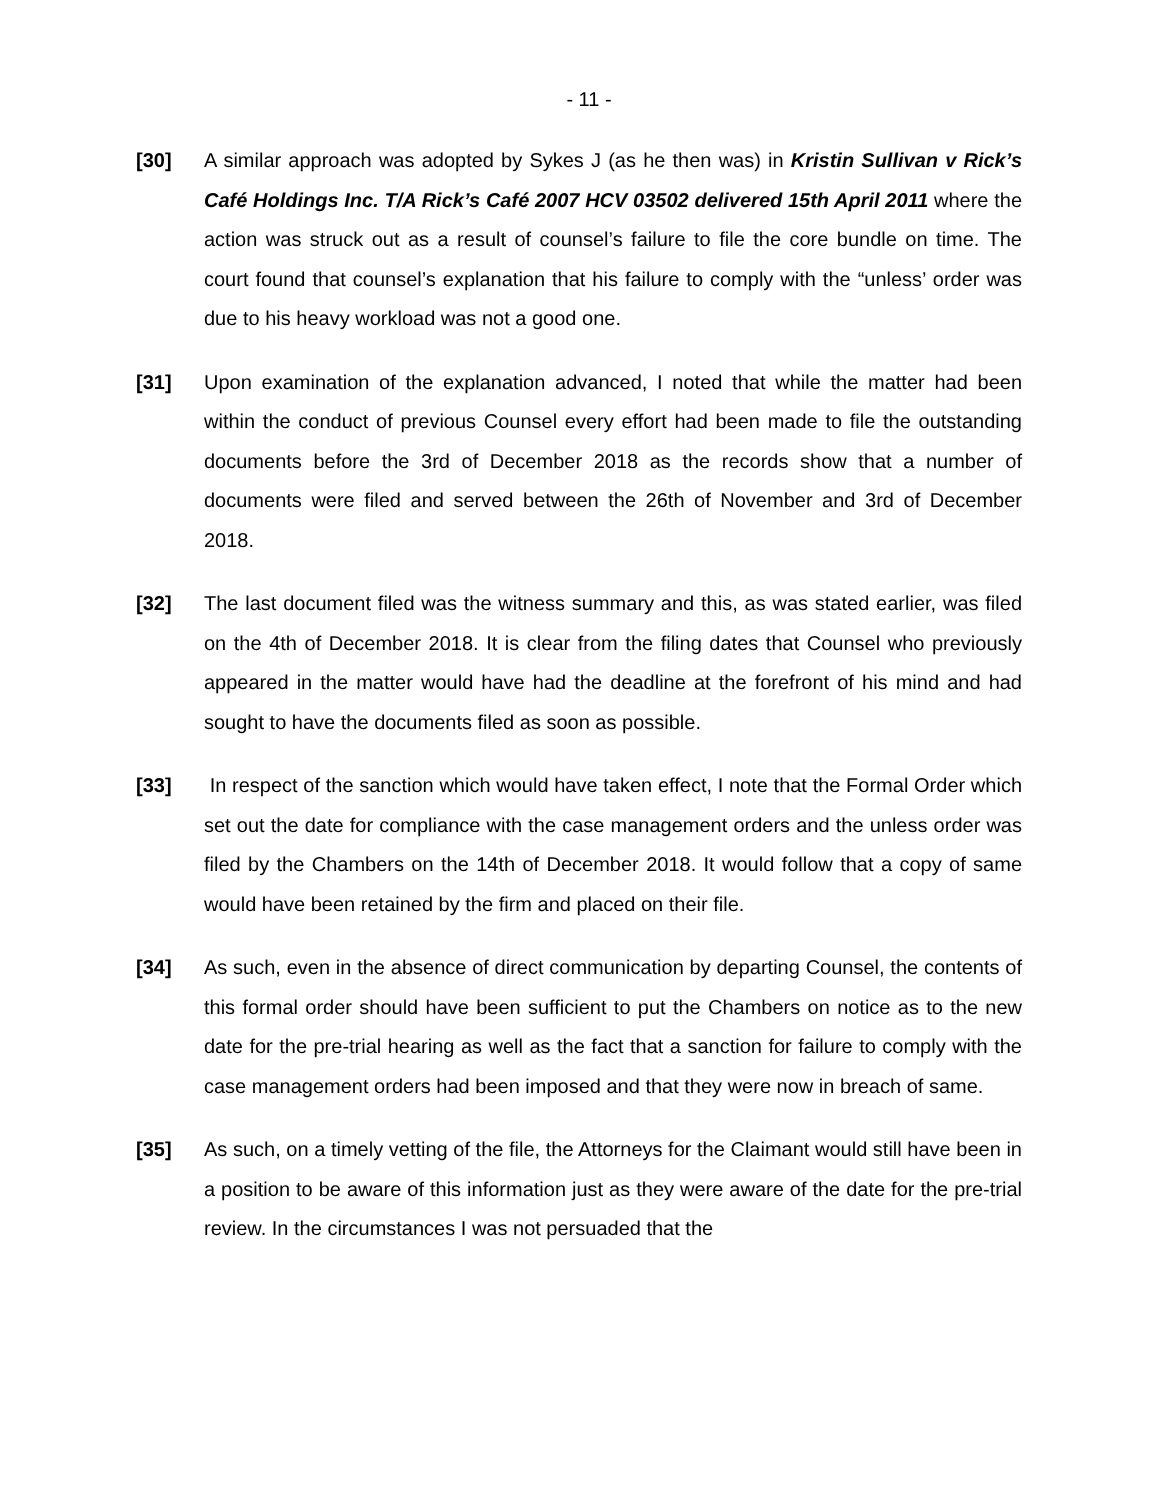- 11 -
[30] A similar approach was adopted by Sykes J (as he then was) in Kristin Sullivan v Rick’s Café Holdings Inc. T/A Rick’s Café 2007 HCV 03502 delivered 15th April 2011 where the action was struck out as a result of counsel’s failure to file the core bundle on time. The court found that counsel’s explanation that his failure to comply with the “unless’ order was due to his heavy workload was not a good one.
[31] Upon examination of the explanation advanced, I noted that while the matter had been within the conduct of previous Counsel every effort had been made to file the outstanding documents before the 3rd of December 2018 as the records show that a number of documents were filed and served between the 26th of November and 3rd of December 2018.
[32] The last document filed was the witness summary and this, as was stated earlier, was filed on the 4th of December 2018. It is clear from the filing dates that Counsel who previously appeared in the matter would have had the deadline at the forefront of his mind and had sought to have the documents filed as soon as possible.
[33] In respect of the sanction which would have taken effect, I note that the Formal Order which set out the date for compliance with the case management orders and the unless order was filed by the Chambers on the 14th of December 2018. It would follow that a copy of same would have been retained by the firm and placed on their file.
[34] As such, even in the absence of direct communication by departing Counsel, the contents of this formal order should have been sufficient to put the Chambers on notice as to the new date for the pre-trial hearing as well as the fact that a sanction for failure to comply with the case management orders had been imposed and that they were now in breach of same.
[35] As such, on a timely vetting of the file, the Attorneys for the Claimant would still have been in a position to be aware of this information just as they were aware of the date for the pre-trial review. In the circumstances I was not persuaded that the